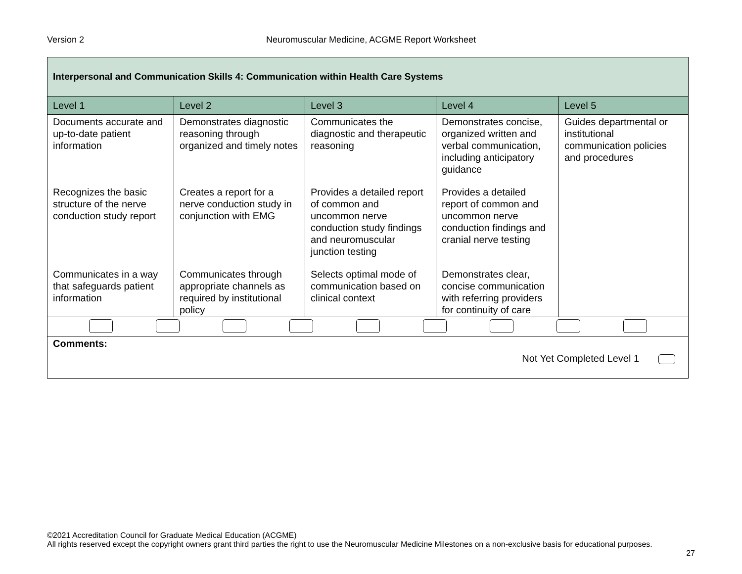Neuromuscular Medicine, ACGME Report Worksheet Version 2
| Interpersonal and Communication Skills 4: Communication within Health Care Systems | | | | |
| Level 1 | Level 2 | Level 3 | Level 4 | Level 5 |
| Documents accurate and up-to-date patient information | Demonstrates diagnostic reasoning through organized and timely notes | Communicates the diagnostic and therapeutic reasoning | Demonstrates concise, organized written and verbal communication, including anticipatory guidance | Guides departmental or institutional communication policies and procedures |
| Recognizes the basic structure of the nerve conduction study report | Creates a report for a nerve conduction study in conjunction with EMG | Provides a detailed report of common and uncommon nerve conduction study findings and neuromuscular junction testing | Provides a detailed report of common and uncommon nerve conduction findings and cranial nerve testing | |
| Communicates in a way that safeguards patient information | Communicates through appropriate channels as required by institutional policy | Selects optimal mode of communication based on clinical context | Demonstrates clear, concise communication with referring providers for continuity of care | |
| Comments: Not Yet Completed Level 1 | | | | |
©2021 Accreditation Council for Graduate Medical Education (ACGME)
All rights reserved except the copyright owners grant third parties the right to use the Neuromuscular Medicine Milestones on a non-exclusive basis for educational purposes.
27